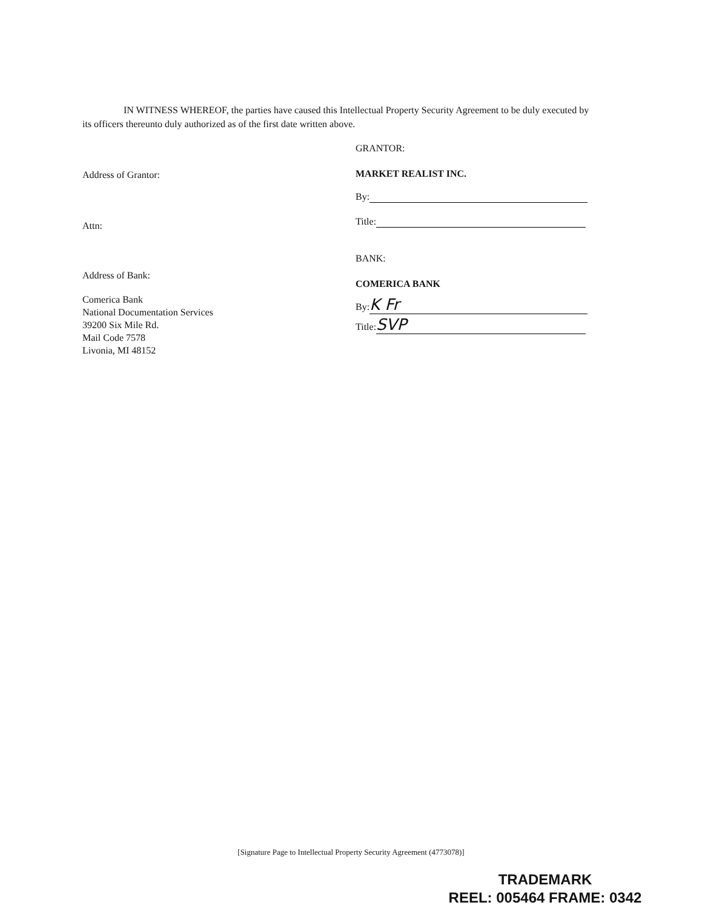IN WITNESS WHEREOF, the parties have caused this Intellectual Property Security Agreement to be duly executed by its officers thereunto duly authorized as of the first date written above.
Address of Grantor:
Attn:
Address of Bank:
Comerica Bank
National Documentation Services
39200 Six Mile Rd.
Mail Code 7578
Livonia, MI 48152
GRANTOR:
MARKET REALIST INC.
By:
Title:
BANK:
COMERICA BANK
By: K Fr
Title: SVP
[Signature Page to Intellectual Property Security Agreement (4773078)]
TRADEMARK
REEL: 005464 FRAME: 0342